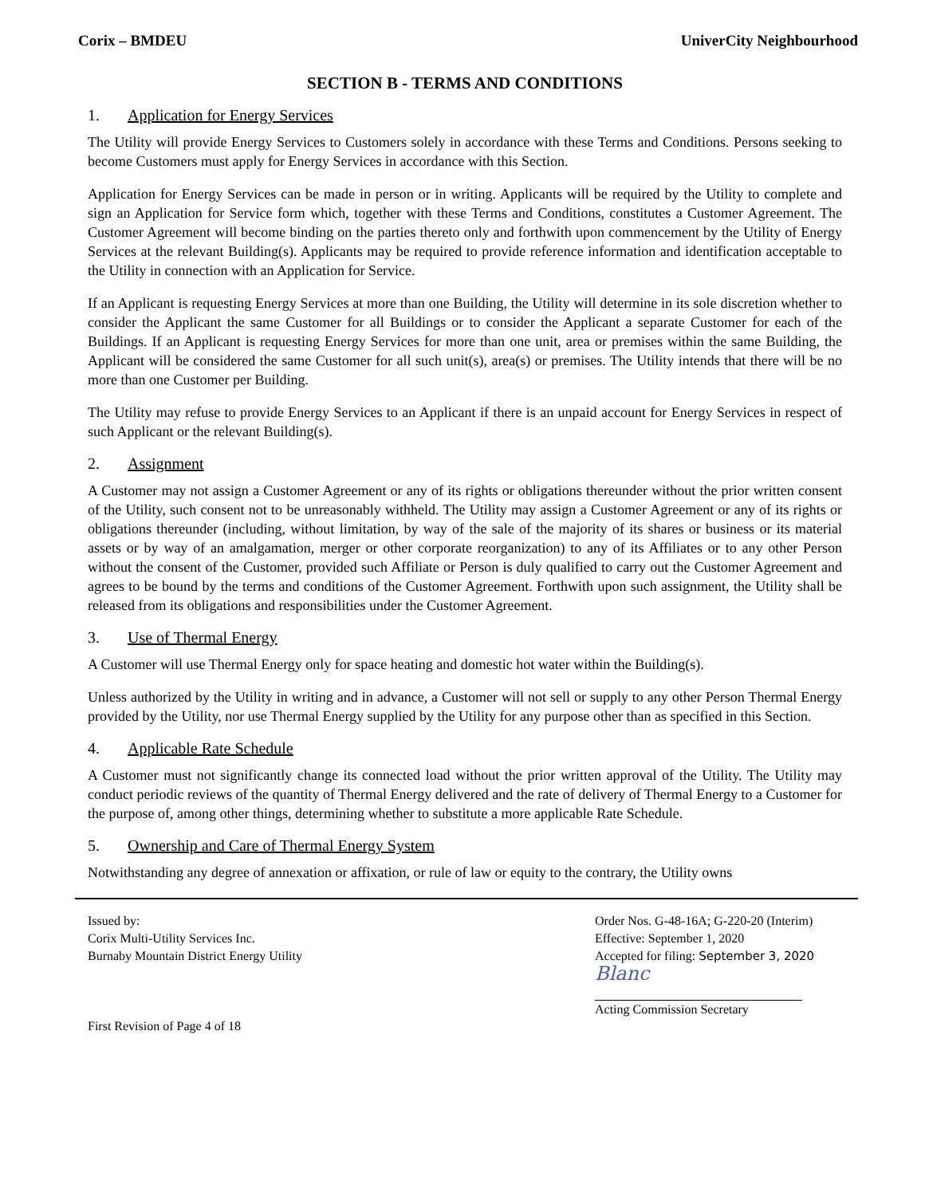Corix – BMDEU UniverCity Neighbourhood
SECTION B - TERMS AND CONDITIONS
1. Application for Energy Services
The Utility will provide Energy Services to Customers solely in accordance with these Terms and Conditions. Persons seeking to become Customers must apply for Energy Services in accordance with this Section.
Application for Energy Services can be made in person or in writing. Applicants will be required by the Utility to complete and sign an Application for Service form which, together with these Terms and Conditions, constitutes a Customer Agreement. The Customer Agreement will become binding on the parties thereto only and forthwith upon commencement by the Utility of Energy Services at the relevant Building(s). Applicants may be required to provide reference information and identification acceptable to the Utility in connection with an Application for Service.
If an Applicant is requesting Energy Services at more than one Building, the Utility will determine in its sole discretion whether to consider the Applicant the same Customer for all Buildings or to consider the Applicant a separate Customer for each of the Buildings. If an Applicant is requesting Energy Services for more than one unit, area or premises within the same Building, the Applicant will be considered the same Customer for all such unit(s), area(s) or premises. The Utility intends that there will be no more than one Customer per Building.
The Utility may refuse to provide Energy Services to an Applicant if there is an unpaid account for Energy Services in respect of such Applicant or the relevant Building(s).
2. Assignment
A Customer may not assign a Customer Agreement or any of its rights or obligations thereunder without the prior written consent of the Utility, such consent not to be unreasonably withheld. The Utility may assign a Customer Agreement or any of its rights or obligations thereunder (including, without limitation, by way of the sale of the majority of its shares or business or its material assets or by way of an amalgamation, merger or other corporate reorganization) to any of its Affiliates or to any other Person without the consent of the Customer, provided such Affiliate or Person is duly qualified to carry out the Customer Agreement and agrees to be bound by the terms and conditions of the Customer Agreement. Forthwith upon such assignment, the Utility shall be released from its obligations and responsibilities under the Customer Agreement.
3. Use of Thermal Energy
A Customer will use Thermal Energy only for space heating and domestic hot water within the Building(s).
Unless authorized by the Utility in writing and in advance, a Customer will not sell or supply to any other Person Thermal Energy provided by the Utility, nor use Thermal Energy supplied by the Utility for any purpose other than as specified in this Section.
4. Applicable Rate Schedule
A Customer must not significantly change its connected load without the prior written approval of the Utility. The Utility may conduct periodic reviews of the quantity of Thermal Energy delivered and the rate of delivery of Thermal Energy to a Customer for the purpose of, among other things, determining whether to substitute a more applicable Rate Schedule.
5. Ownership and Care of Thermal Energy System
Notwithstanding any degree of annexation or affixation, or rule of law or equity to the contrary, the Utility owns
Issued by:
Corix Multi-Utility Services Inc.
Burnaby Mountain District Energy Utility
First Revision of Page 4 of 18
Order Nos. G-48-16A; G-220-20 (Interim)
Effective: September 1, 2020
Accepted for filing: September 3, 2020
Blanc
Acting Commission Secretary